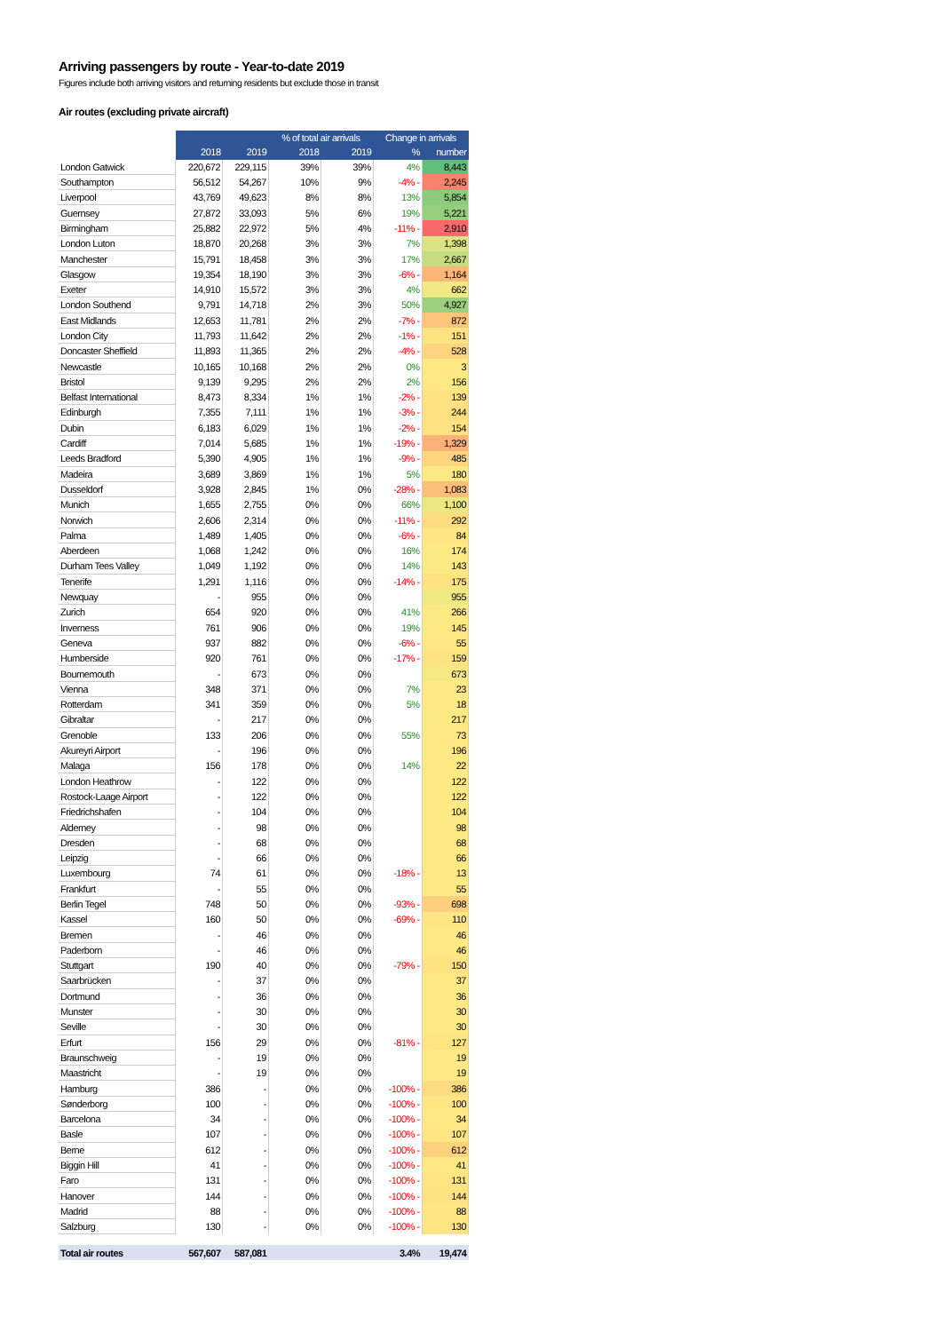Arriving passengers by route - Year-to-date 2019
Figures include both arriving visitors and returning residents but exclude those in transit
Air routes (excluding private aircraft)
| | | | % of total air arrivals | | Change in arrivals | |
| --- | --- | --- | --- | --- | --- | --- |
| | 2018 | 2019 | 2018 | 2019 | % | number |
| London Gatwick | 220,672 | 229,115 | 39% | 39% | 4% | 8,443 |
| Southampton | 56,512 | 54,267 | 10% | 9% | -4% - | 2,245 |
| Liverpool | 43,769 | 49,623 | 8% | 8% | 13% | 5,854 |
| Guernsey | 27,872 | 33,093 | 5% | 6% | 19% | 5,221 |
| Birmingham | 25,882 | 22,972 | 5% | 4% | -11% - | 2,910 |
| London Luton | 18,870 | 20,268 | 3% | 3% | 7% | 1,398 |
| Manchester | 15,791 | 18,458 | 3% | 3% | 17% | 2,667 |
| Glasgow | 19,354 | 18,190 | 3% | 3% | -6% - | 1,164 |
| Exeter | 14,910 | 15,572 | 3% | 3% | 4% | 662 |
| London Southend | 9,791 | 14,718 | 2% | 3% | 50% | 4,927 |
| East Midlands | 12,653 | 11,781 | 2% | 2% | -7% - | 872 |
| London City | 11,793 | 11,642 | 2% | 2% | -1% - | 151 |
| Doncaster Sheffield | 11,893 | 11,365 | 2% | 2% | -4% - | 528 |
| Newcastle | 10,165 | 10,168 | 2% | 2% | 0% | 3 |
| Bristol | 9,139 | 9,295 | 2% | 2% | 2% | 156 |
| Belfast International | 8,473 | 8,334 | 1% | 1% | -2% - | 139 |
| Edinburgh | 7,355 | 7,111 | 1% | 1% | -3% - | 244 |
| Dubin | 6,183 | 6,029 | 1% | 1% | -2% - | 154 |
| Cardiff | 7,014 | 5,685 | 1% | 1% | -19% - | 1,329 |
| Leeds Bradford | 5,390 | 4,905 | 1% | 1% | -9% - | 485 |
| Madeira | 3,689 | 3,869 | 1% | 1% | 5% | 180 |
| Dusseldorf | 3,928 | 2,845 | 1% | 0% | -28% - | 1,083 |
| Munich | 1,655 | 2,755 | 0% | 0% | 66% | 1,100 |
| Norwich | 2,606 | 2,314 | 0% | 0% | -11% - | 292 |
| Palma | 1,489 | 1,405 | 0% | 0% | -6% - | 84 |
| Aberdeen | 1,068 | 1,242 | 0% | 0% | 16% | 174 |
| Durham Tees Valley | 1,049 | 1,192 | 0% | 0% | 14% | 143 |
| Tenerife | 1,291 | 1,116 | 0% | 0% | -14% - | 175 |
| Newquay | - | 955 | 0% | 0% | | 955 |
| Zurich | 654 | 920 | 0% | 0% | 41% | 266 |
| Inverness | 761 | 906 | 0% | 0% | 19% | 145 |
| Geneva | 937 | 882 | 0% | 0% | -6% - | 55 |
| Humberside | 920 | 761 | 0% | 0% | -17% - | 159 |
| Bournemouth | - | 673 | 0% | 0% | | 673 |
| Vienna | 348 | 371 | 0% | 0% | 7% | 23 |
| Rotterdam | 341 | 359 | 0% | 0% | 5% | 18 |
| Gibraltar | - | 217 | 0% | 0% | | 217 |
| Grenoble | 133 | 206 | 0% | 0% | 55% | 73 |
| Akureyri Airport | - | 196 | 0% | 0% | | 196 |
| Malaga | 156 | 178 | 0% | 0% | 14% | 22 |
| London Heathrow | - | 122 | 0% | 0% | | 122 |
| Rostock-Laage Airport | - | 122 | 0% | 0% | | 122 |
| Friedrichshafen | - | 104 | 0% | 0% | | 104 |
| Alderney | - | 98 | 0% | 0% | | 98 |
| Dresden | - | 68 | 0% | 0% | | 68 |
| Leipzig | - | 66 | 0% | 0% | | 66 |
| Luxembourg | 74 | 61 | 0% | 0% | -18% - | 13 |
| Frankfurt | - | 55 | 0% | 0% | | 55 |
| Berlin Tegel | 748 | 50 | 0% | 0% | -93% - | 698 |
| Kassel | 160 | 50 | 0% | 0% | -69% - | 110 |
| Bremen | - | 46 | 0% | 0% | | 46 |
| Paderborn | - | 46 | 0% | 0% | | 46 |
| Stuttgart | 190 | 40 | 0% | 0% | -79% - | 150 |
| Saarbrücken | - | 37 | 0% | 0% | | 37 |
| Dortmund | - | 36 | 0% | 0% | | 36 |
| Munster | - | 30 | 0% | 0% | | 30 |
| Seville | - | 30 | 0% | 0% | | 30 |
| Erfurt | 156 | 29 | 0% | 0% | -81% - | 127 |
| Braunschweig | - | 19 | 0% | 0% | | 19 |
| Maastricht | - | 19 | 0% | 0% | | 19 |
| Hamburg | 386 | - | 0% | 0% | -100% - | 386 |
| Sønderborg | 100 | - | 0% | 0% | -100% - | 100 |
| Barcelona | 34 | - | 0% | 0% | -100% - | 34 |
| Basle | 107 | - | 0% | 0% | -100% - | 107 |
| Berne | 612 | - | 0% | 0% | -100% - | 612 |
| Biggin Hill | 41 | - | 0% | 0% | -100% - | 41 |
| Faro | 131 | - | 0% | 0% | -100% - | 131 |
| Hanover | 144 | - | 0% | 0% | -100% - | 144 |
| Madrid | 88 | - | 0% | 0% | -100% - | 88 |
| Salzburg | 130 | - | 0% | 0% | -100% - | 130 |
| Total air routes | 567,607 | 587,081 | | | 3.4% | 19,474 |